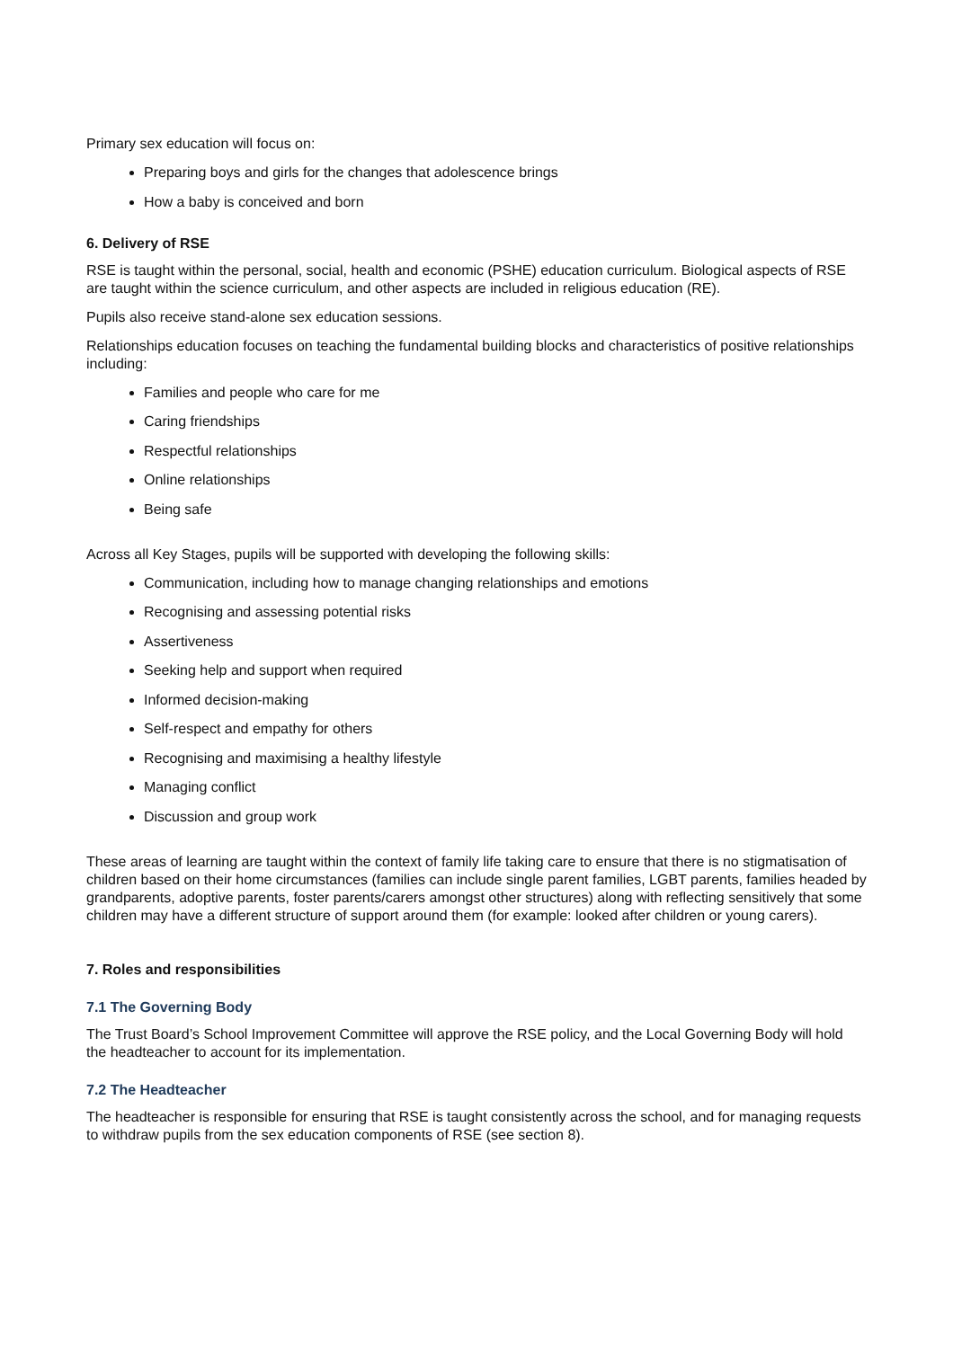Primary sex education will focus on:
Preparing boys and girls for the changes that adolescence brings
How a baby is conceived and born
6. Delivery of RSE
RSE is taught within the personal, social, health and economic (PSHE) education curriculum. Biological aspects of RSE are taught within the science curriculum, and other aspects are included in religious education (RE).
Pupils also receive stand-alone sex education sessions.
Relationships education focuses on teaching the fundamental building blocks and characteristics of positive relationships including:
Families and people who care for me
Caring friendships
Respectful relationships
Online relationships
Being safe
Across all Key Stages, pupils will be supported with developing the following skills:
Communication, including how to manage changing relationships and emotions
Recognising and assessing potential risks
Assertiveness
Seeking help and support when required
Informed decision-making
Self-respect and empathy for others
Recognising and maximising a healthy lifestyle
Managing conflict
Discussion and group work
These areas of learning are taught within the context of family life taking care to ensure that there is no stigmatisation of children based on their home circumstances (families can include single parent families, LGBT parents, families headed by grandparents, adoptive parents, foster parents/carers amongst other structures) along with reflecting sensitively that some children may have a different structure of support around them (for example: looked after children or young carers).
7. Roles and responsibilities
7.1 The Governing Body
The Trust Board’s School Improvement Committee will approve the RSE policy, and the Local Governing Body will hold the headteacher to account for its implementation.
7.2 The Headteacher
The headteacher is responsible for ensuring that RSE is taught consistently across the school, and for managing requests to withdraw pupils from the sex education components of RSE (see section 8).